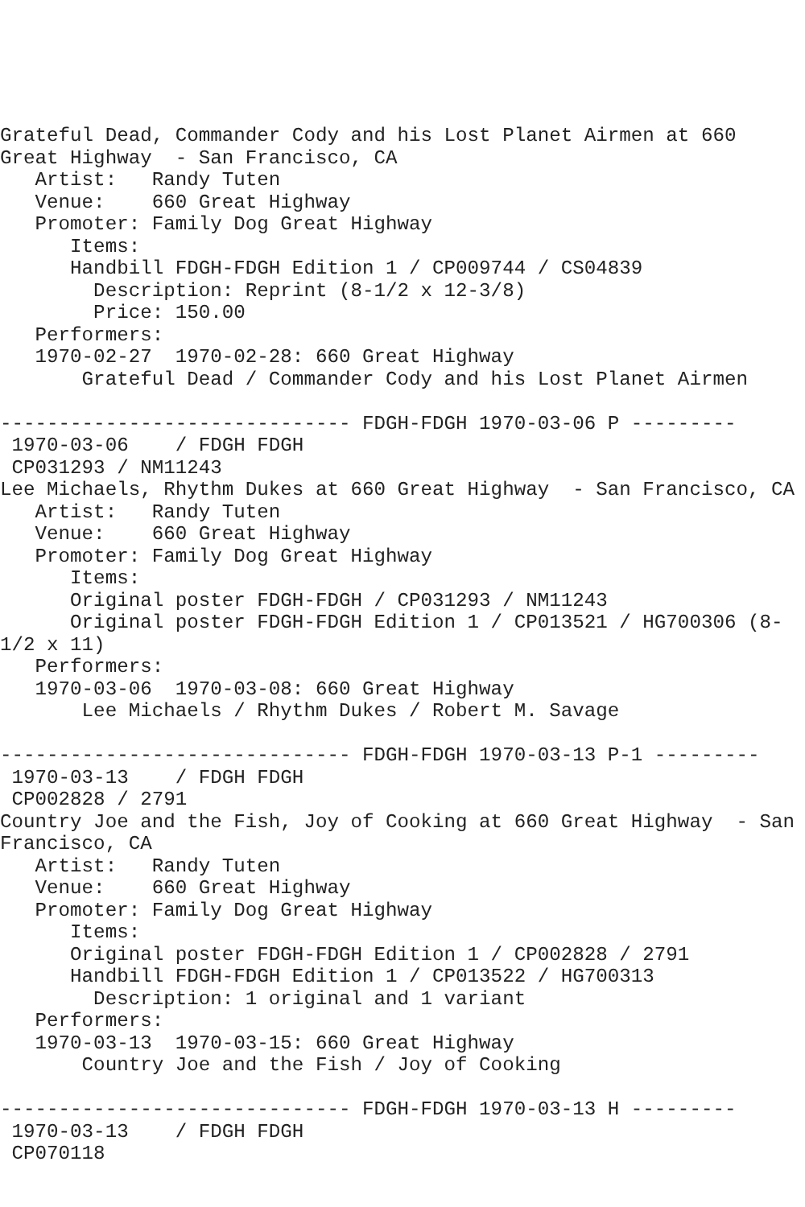Grateful Dead, Commander Cody and his Lost Planet Airmen at 660
Great Highway  - San Francisco, CA
   Artist:   Randy Tuten
   Venue:    660 Great Highway
   Promoter: Family Dog Great Highway
      Items:
      Handbill FDGH-FDGH Edition 1 / CP009744 / CS04839
        Description: Reprint (8-1/2 x 12-3/8)
        Price: 150.00
   Performers:
   1970-02-27  1970-02-28: 660 Great Highway
       Grateful Dead / Commander Cody and his Lost Planet Airmen

------------------------------ FDGH-FDGH 1970-03-06 P ---------
 1970-03-06    / FDGH FDGH
 CP031293 / NM11243
Lee Michaels, Rhythm Dukes at 660 Great Highway  - San Francisco, CA
   Artist:   Randy Tuten
   Venue:    660 Great Highway
   Promoter: Family Dog Great Highway
      Items:
      Original poster FDGH-FDGH / CP031293 / NM11243
      Original poster FDGH-FDGH Edition 1 / CP013521 / HG700306 (8-
1/2 x 11)
   Performers:
   1970-03-06  1970-03-08: 660 Great Highway
       Lee Michaels / Rhythm Dukes / Robert M. Savage

------------------------------ FDGH-FDGH 1970-03-13 P-1 ---------
 1970-03-13    / FDGH FDGH
 CP002828 / 2791
Country Joe and the Fish, Joy of Cooking at 660 Great Highway  - San
Francisco, CA
   Artist:   Randy Tuten
   Venue:    660 Great Highway
   Promoter: Family Dog Great Highway
      Items:
      Original poster FDGH-FDGH Edition 1 / CP002828 / 2791
      Handbill FDGH-FDGH Edition 1 / CP013522 / HG700313
        Description: 1 original and 1 variant
   Performers:
   1970-03-13  1970-03-15: 660 Great Highway
       Country Joe and the Fish / Joy of Cooking

------------------------------ FDGH-FDGH 1970-03-13 H ---------
 1970-03-13    / FDGH FDGH
 CP070118